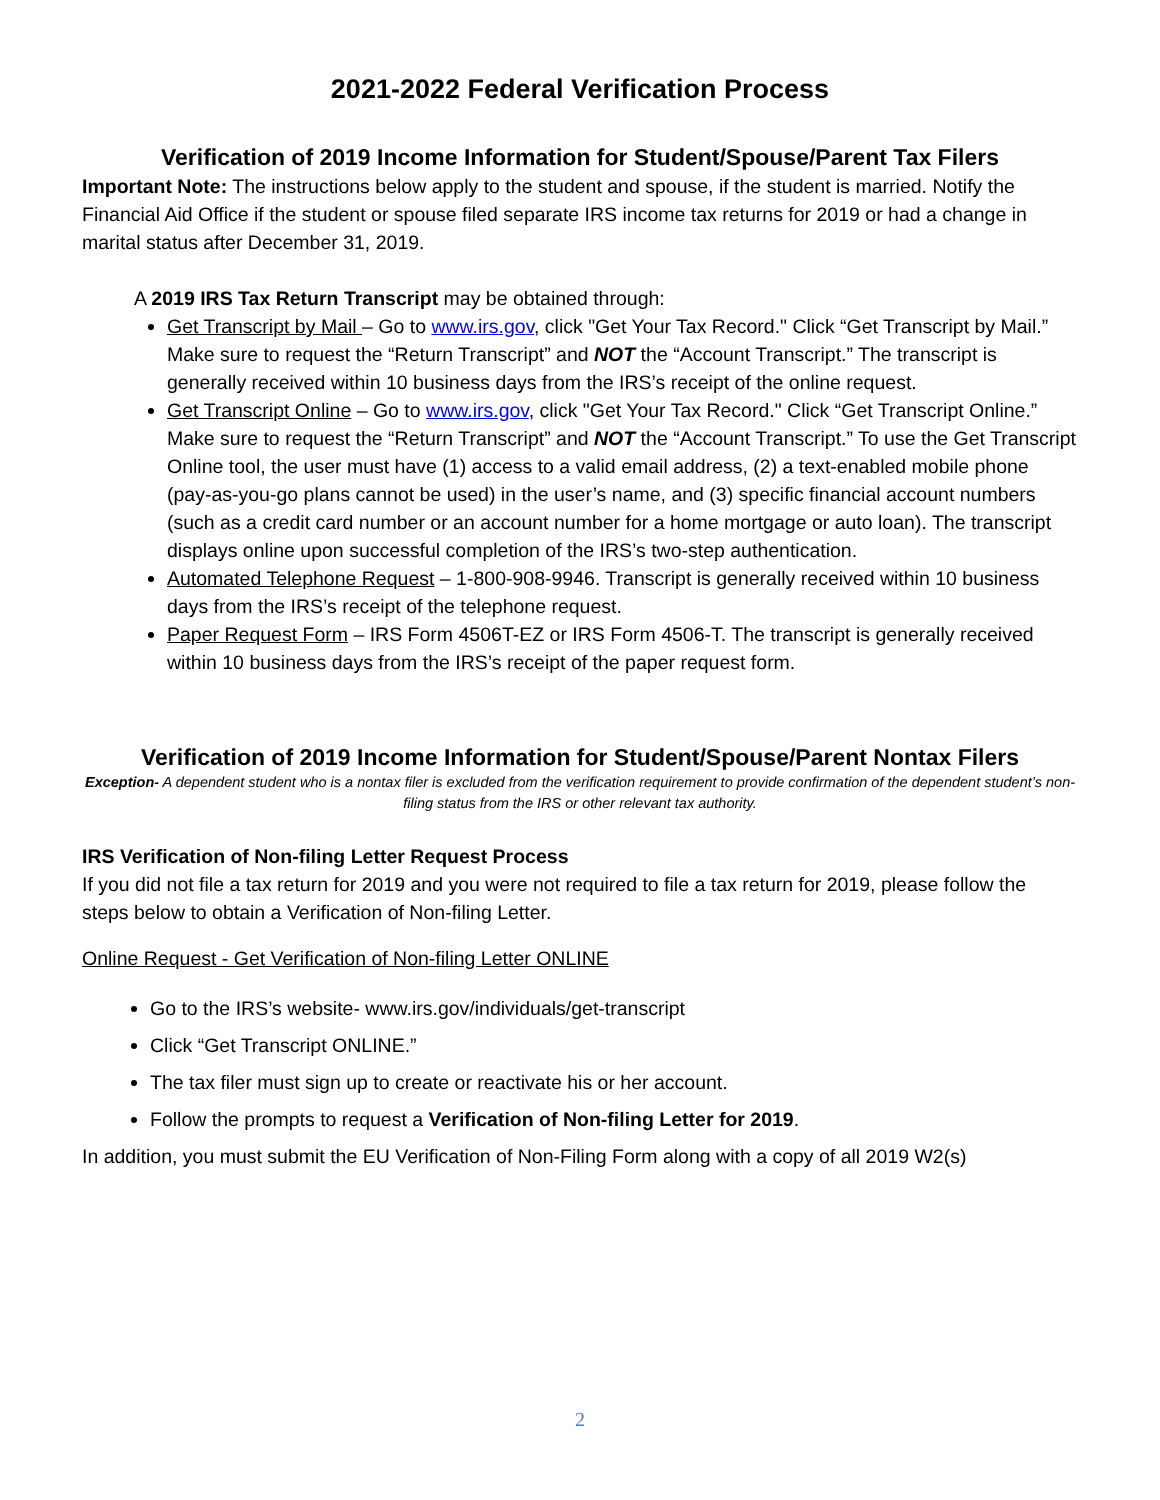2021-2022 Federal Verification Process
Verification of 2019 Income Information for Student/Spouse/Parent Tax Filers
Important Note: The instructions below apply to the student and spouse, if the student is married. Notify the Financial Aid Office if the student or spouse filed separate IRS income tax returns for 2019 or had a change in marital status after December 31, 2019.
A 2019 IRS Tax Return Transcript may be obtained through:
Get Transcript by Mail – Go to www.irs.gov, click "Get Your Tax Record." Click “Get Transcript by Mail.” Make sure to request the “Return Transcript” and NOT the “Account Transcript.” The transcript is generally received within 10 business days from the IRS’s receipt of the online request.
Get Transcript Online – Go to www.irs.gov, click "Get Your Tax Record." Click “Get Transcript Online.” Make sure to request the “Return Transcript” and NOT the “Account Transcript.” To use the Get Transcript Online tool, the user must have (1) access to a valid email address, (2) a text-enabled mobile phone (pay-as-you-go plans cannot be used) in the user’s name, and (3) specific financial account numbers (such as a credit card number or an account number for a home mortgage or auto loan). The transcript displays online upon successful completion of the IRS’s two-step authentication.
Automated Telephone Request – 1-800-908-9946. Transcript is generally received within 10 business days from the IRS’s receipt of the telephone request.
Paper Request Form – IRS Form 4506T-EZ or IRS Form 4506-T. The transcript is generally received within 10 business days from the IRS’s receipt of the paper request form.
Verification of 2019 Income Information for Student/Spouse/Parent Nontax Filers
Exception- A dependent student who is a nontax filer is excluded from the verification requirement to provide confirmation of the dependent student’s non-filing status from the IRS or other relevant tax authority.
IRS Verification of Non-filing Letter Request Process
If you did not file a tax return for 2019 and you were not required to file a tax return for 2019, please follow the steps below to obtain a Verification of Non-filing Letter.
Online Request - Get Verification of Non-filing Letter ONLINE
Go to the IRS’s website- www.irs.gov/individuals/get-transcript
Click “Get Transcript ONLINE.”
The tax filer must sign up to create or reactivate his or her account.
Follow the prompts to request a Verification of Non-filing Letter for 2019.
In addition, you must submit the EU Verification of Non-Filing Form along with a copy of all 2019 W2(s)
2